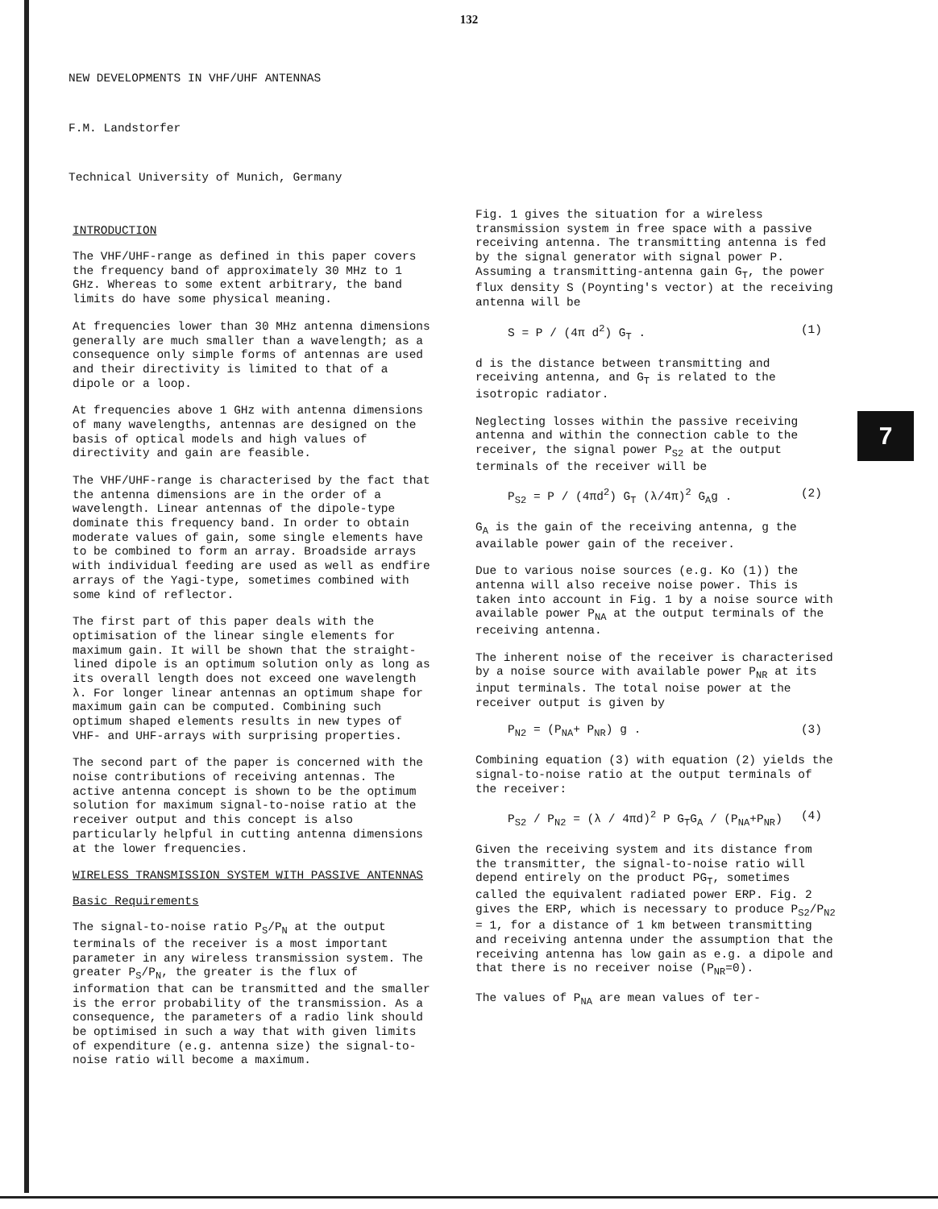7
132
NEW DEVELOPMENTS IN VHF/UHF ANTENNAS
F.M. Landstorfer
Technical University of Munich, Germany
INTRODUCTION
The VHF/UHF-range as defined in this paper covers the frequency band of approximately 30 MHz to 1 GHz. Whereas to some extent arbitrary, the band limits do have some physical meaning.
At frequencies lower than 30 MHz antenna dimensions generally are much smaller than a wavelength; as a consequence only simple forms of antennas are used and their directivity is limited to that of a dipole or a loop.
At frequencies above 1 GHz with antenna dimensions of many wavelengths, antennas are designed on the basis of optical models and high values of directivity and gain are feasible.
The VHF/UHF-range is characterised by the fact that the antenna dimensions are in the order of a wavelength. Linear antennas of the dipole-type dominate this frequency band. In order to obtain moderate values of gain, some single elements have to be combined to form an array. Broadside arrays with individual feeding are used as well as endfire arrays of the Yagi-type, sometimes combined with some kind of reflector.
The first part of this paper deals with the optimisation of the linear single elements for maximum gain. It will be shown that the straight-lined dipole is an optimum solution only as long as its overall length does not exceed one wavelength λ. For longer linear antennas an optimum shape for maximum gain can be computed. Combining such optimum shaped elements results in new types of VHF- and UHF-arrays with surprising properties.
The second part of the paper is concerned with the noise contributions of receiving antennas. The active antenna concept is shown to be the optimum solution for maximum signal-to-noise ratio at the receiver output and this concept is also particularly helpful in cutting antenna dimensions at the lower frequencies.
WIRELESS TRANSMISSION SYSTEM WITH PASSIVE ANTENNAS
Basic Requirements
The signal-to-noise ratio P<sub>S</sub>/P<sub>N</sub> at the output terminals of the receiver is a most important parameter in any wireless transmission system. The greater P<sub>S</sub>/P<sub>N</sub>, the greater is the flux of information that can be transmitted and the smaller is the error probability of the transmission. As a consequence, the parameters of a radio link should be optimised in such a way that with given limits of expenditure (e.g. antenna size) the signal-to-noise ratio will become a maximum.
Fig. 1 gives the situation for a wireless transmission system in free space with a passive receiving antenna. The transmitting antenna is fed by the signal generator with signal power P. Assuming a transmitting-antenna gain G<sub>T</sub>, the power flux density S (Poynting's vector) at the receiving antenna will be
S = P / (4π d<sup>2</sup>) G<sub>T</sub> . (1)
d is the distance between transmitting and receiving antenna, and G<sub>T</sub> is related to the isotropic radiator.
Neglecting losses within the passive receiving antenna and within the connection cable to the receiver, the signal power P<sub>S2</sub> at the output terminals of the receiver will be
P<sub>S2</sub> = P / (4πd<sup>2</sup>) G<sub>T</sub> (λ/4π)<sup>2</sup> G<sub>A</sub>g . (2)
G<sub>A</sub> is the gain of the receiving antenna, g the available power gain of the receiver.
Due to various noise sources (e.g. Ko (1)) the antenna will also receive noise power. This is taken into account in Fig. 1 by a noise source with available power P<sub>NA</sub> at the output terminals of the receiving antenna.
The inherent noise of the receiver is characterised by a noise source with available power P<sub>NR</sub> at its input terminals. The total noise power at the receiver output is given by
P<sub>N2</sub> = (P<sub>NA</sub>+ P<sub>NR</sub>) g . (3)
Combining equation (3) with equation (2) yields the signal-to-noise ratio at the output terminals of the receiver:
P<sub>S2</sub> / P<sub>N2</sub> = (λ / 4πd)<sup>2</sup> P G<sub>T</sub>G<sub>A</sub> / (P<sub>NA</sub>+P<sub>NR</sub>) (4)
Given the receiving system and its distance from the transmitter, the signal-to-noise ratio will depend entirely on the product PG<sub>T</sub>, sometimes called the equivalent radiated power ERP. Fig. 2 gives the ERP, which is necessary to produce P<sub>S2</sub>/P<sub>N2</sub> = 1, for a distance of 1 km between transmitting and receiving antenna under the assumption that the receiving antenna has low gain as e.g. a dipole and that there is no receiver noise (P<sub>NR</sub>=0).
The values of P<sub>NA</sub> are mean values of ter-